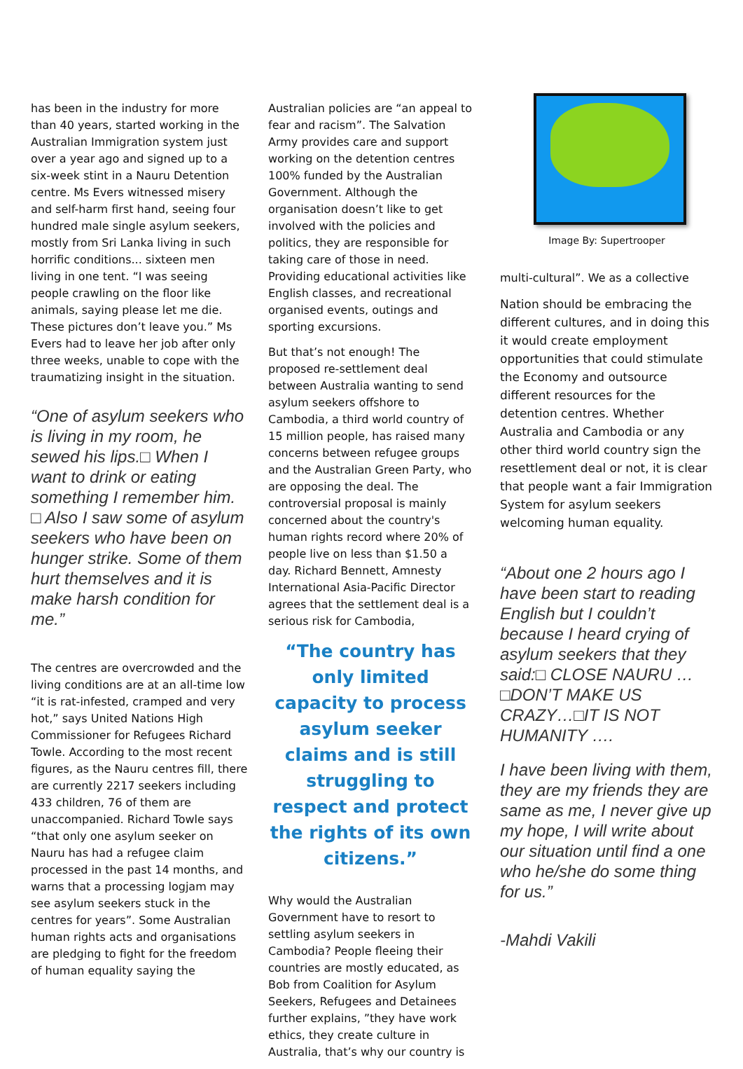has been in the industry for more than 40 years, started working in the Australian Immigration system just over a year ago and signed up to a six-week stint in a Nauru Detention centre. Ms Evers witnessed misery and self-harm first hand, seeing four hundred male single asylum seekers, mostly from Sri Lanka living in such horrific conditions... sixteen men living in one tent. “I was seeing people crawling on the floor like animals, saying please let me die. These pictures don’t leave you.” Ms Evers had to leave her job after only three weeks, unable to cope with the traumatizing insight in the situation.
“One of asylum seekers who is living in my room, he sewed his lips.□ When I want to drink or eating something I remember him. □ Also I saw some of asylum seekers who have been on hunger strike. Some of them hurt themselves and it is make harsh condition for me.”
The centres are overcrowded and the living conditions are at an all-time low “it is rat-infested, cramped and very hot,” says United Nations High Commissioner for Refugees Richard Towle. According to the most recent figures, as the Nauru centres fill, there are currently 2217 seekers including 433 children, 76 of them are unaccompanied. Richard Towle says “that only one asylum seeker on Nauru has had a refugee claim processed in the past 14 months, and warns that a processing logjam may see asylum seekers stuck in the centres for years”. Some Australian human rights acts and organisations are pledging to fight for the freedom of human equality saying the
Australian policies are “an appeal to fear and racism”. The Salvation Army provides care and support working on the detention centres 100% funded by the Australian Government. Although the organisation doesn’t like to get involved with the policies and politics, they are responsible for taking care of those in need. Providing educational activities like English classes, and recreational organised events, outings and sporting excursions.
But that’s not enough! The proposed re-settlement deal between Australia wanting to send asylum seekers offshore to Cambodia, a third world country of 15 million people, has raised many concerns between refugee groups and the Australian Green Party, who are opposing the deal. The controversial proposal is mainly concerned about the country's human rights record where 20% of people live on less than $1.50 a day. Richard Bennett, Amnesty International Asia-Pacific Director agrees that the settlement deal is a serious risk for Cambodia,
“The country has only limited capacity to process asylum seeker claims and is still struggling to respect and protect the rights of its own citizens.”
Why would the Australian Government have to resort to settling asylum seekers in Cambodia? People fleeing their countries are mostly educated, as Bob from Coalition for Asylum Seekers, Refugees and Detainees further explains, ”they have work ethics, they create culture in Australia, that’s why our country is
Image By: Supertrooper
multi-cultural”. We as a collective
Nation should be embracing the different cultures, and in doing this it would create employment opportunities that could stimulate the Economy and outsource different resources for the detention centres. Whether Australia and Cambodia or any other third world country sign the resettlement deal or not, it is clear that people want a fair Immigration System for asylum seekers welcoming human equality.
“About one 2 hours ago I have been start to reading English but I couldn’t because I heard crying of asylum seekers that they said:□ CLOSE NAURU … □DON’T MAKE US CRAZY…□IT IS NOT HUMANITY ….
I have been living with them, they are my friends they are same as me, I never give up my hope, I will write about our situation until find a one who he/she do some thing for us.”
-Mahdi Vakili